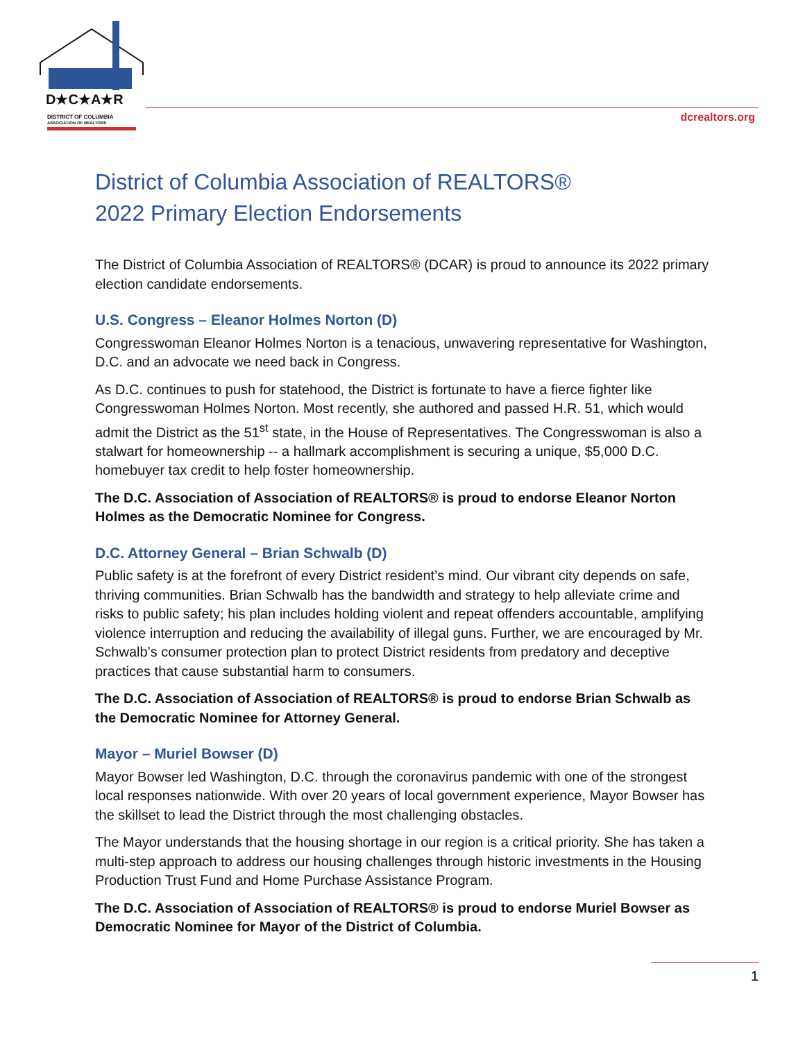D★C★A★R
DISTRICT OF COLUMBIA
ASSOCIATION OF REALTORS
dcrealtors.org
District of Columbia Association of REALTORS®
2022 Primary Election Endorsements
The District of Columbia Association of REALTORS® (DCAR) is proud to announce its 2022 primary election candidate endorsements.
U.S. Congress – Eleanor Holmes Norton (D)
Congresswoman Eleanor Holmes Norton is a tenacious, unwavering representative for Washington, D.C. and an advocate we need back in Congress.
As D.C. continues to push for statehood, the District is fortunate to have a fierce fighter like Congresswoman Holmes Norton. Most recently, she authored and passed H.R. 51, which would admit the District as the 51<sup>st</sup> state, in the House of Representatives. The Congresswoman is also a stalwart for homeownership -- a hallmark accomplishment is securing a unique, $5,000 D.C. homebuyer tax credit to help foster homeownership.
The D.C. Association of Association of REALTORS® is proud to endorse Eleanor Norton Holmes as the Democratic Nominee for Congress.
D.C. Attorney General – Brian Schwalb (D)
Public safety is at the forefront of every District resident’s mind. Our vibrant city depends on safe, thriving communities. Brian Schwalb has the bandwidth and strategy to help alleviate crime and risks to public safety; his plan includes holding violent and repeat offenders accountable, amplifying violence interruption and reducing the availability of illegal guns. Further, we are encouraged by Mr. Schwalb’s consumer protection plan to protect District residents from predatory and deceptive practices that cause substantial harm to consumers.
The D.C. Association of Association of REALTORS® is proud to endorse Brian Schwalb as the Democratic Nominee for Attorney General.
Mayor – Muriel Bowser (D)
Mayor Bowser led Washington, D.C. through the coronavirus pandemic with one of the strongest local responses nationwide. With over 20 years of local government experience, Mayor Bowser has the skillset to lead the District through the most challenging obstacles.
The Mayor understands that the housing shortage in our region is a critical priority. She has taken a multi-step approach to address our housing challenges through historic investments in the Housing Production Trust Fund and Home Purchase Assistance Program.
The D.C. Association of Association of REALTORS® is proud to endorse Muriel Bowser as Democratic Nominee for Mayor of the District of Columbia.
1